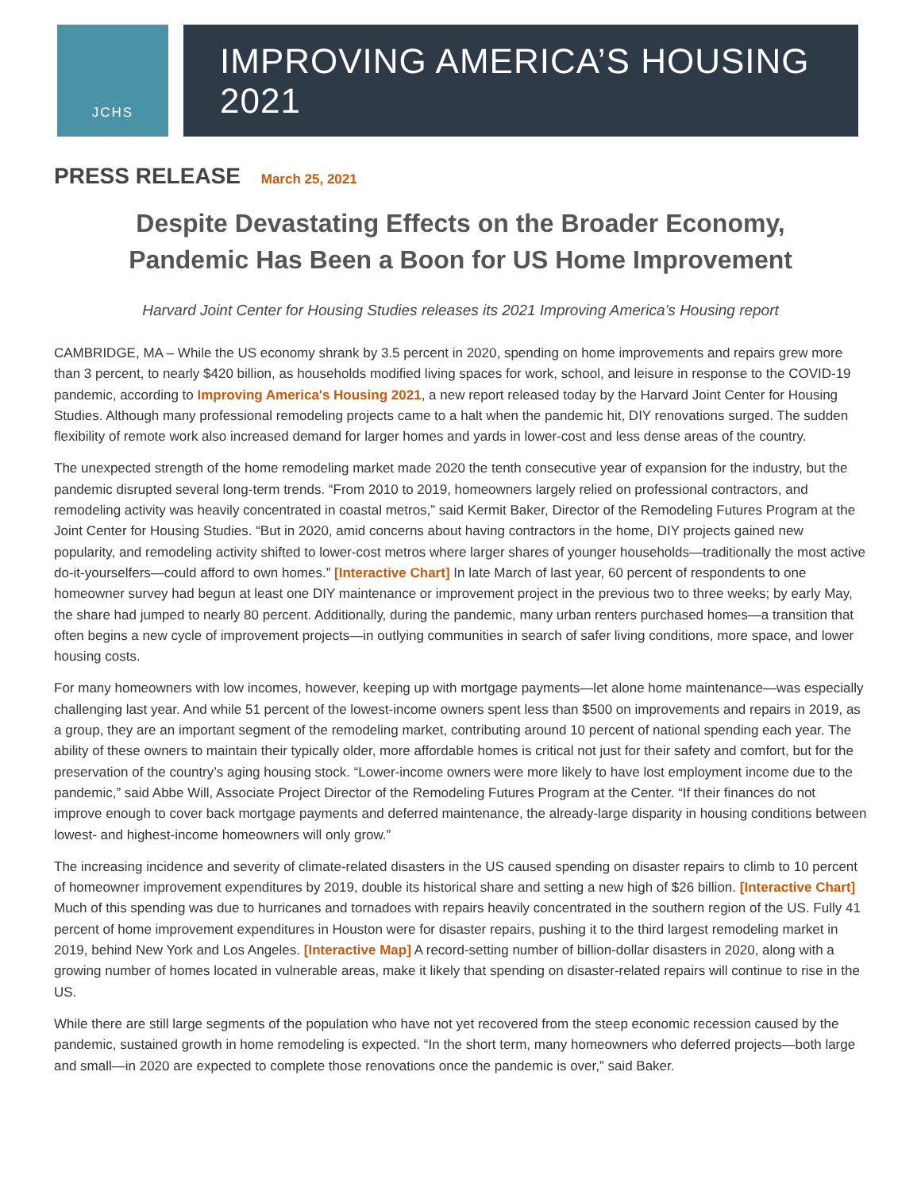JCHS
IMPROVING AMERICA’S HOUSING 2021
PRESS RELEASE March 25, 2021
Despite Devastating Effects on the Broader Economy,
Pandemic Has Been a Boon for US Home Improvement
Harvard Joint Center for Housing Studies releases its 2021 Improving America’s Housing report
CAMBRIDGE, MA – While the US economy shrank by 3.5 percent in 2020, spending on home improvements and repairs grew more than 3 percent, to nearly $420 billion, as households modified living spaces for work, school, and leisure in response to the COVID-19 pandemic, according to Improving America's Housing 2021, a new report released today by the Harvard Joint Center for Housing Studies. Although many professional remodeling projects came to a halt when the pandemic hit, DIY renovations surged. The sudden flexibility of remote work also increased demand for larger homes and yards in lower-cost and less dense areas of the country.
The unexpected strength of the home remodeling market made 2020 the tenth consecutive year of expansion for the industry, but the pandemic disrupted several long-term trends. “From 2010 to 2019, homeowners largely relied on professional contractors, and remodeling activity was heavily concentrated in coastal metros,” said Kermit Baker, Director of the Remodeling Futures Program at the Joint Center for Housing Studies. “But in 2020, amid concerns about having contractors in the home, DIY projects gained new popularity, and remodeling activity shifted to lower-cost metros where larger shares of younger households—traditionally the most active do-it-yourselfers—could afford to own homes.” [Interactive Chart] In late March of last year, 60 percent of respondents to one homeowner survey had begun at least one DIY maintenance or improvement project in the previous two to three weeks; by early May, the share had jumped to nearly 80 percent. Additionally, during the pandemic, many urban renters purchased homes—a transition that often begins a new cycle of improvement projects—in outlying communities in search of safer living conditions, more space, and lower housing costs.
For many homeowners with low incomes, however, keeping up with mortgage payments—let alone home maintenance—was especially challenging last year. And while 51 percent of the lowest-income owners spent less than $500 on improvements and repairs in 2019, as a group, they are an important segment of the remodeling market, contributing around 10 percent of national spending each year. The ability of these owners to maintain their typically older, more affordable homes is critical not just for their safety and comfort, but for the preservation of the country’s aging housing stock. “Lower-income owners were more likely to have lost employment income due to the pandemic,” said Abbe Will, Associate Project Director of the Remodeling Futures Program at the Center. “If their finances do not improve enough to cover back mortgage payments and deferred maintenance, the already-large disparity in housing conditions between lowest- and highest-income homeowners will only grow.”
The increasing incidence and severity of climate-related disasters in the US caused spending on disaster repairs to climb to 10 percent of homeowner improvement expenditures by 2019, double its historical share and setting a new high of $26 billion. [Interactive Chart] Much of this spending was due to hurricanes and tornadoes with repairs heavily concentrated in the southern region of the US. Fully 41 percent of home improvement expenditures in Houston were for disaster repairs, pushing it to the third largest remodeling market in 2019, behind New York and Los Angeles. [Interactive Map] A record-setting number of billion-dollar disasters in 2020, along with a growing number of homes located in vulnerable areas, make it likely that spending on disaster-related repairs will continue to rise in the US.
While there are still large segments of the population who have not yet recovered from the steep economic recession caused by the pandemic, sustained growth in home remodeling is expected. “In the short term, many homeowners who deferred projects—both large and small—in 2020 are expected to complete those renovations once the pandemic is over,” said Baker.